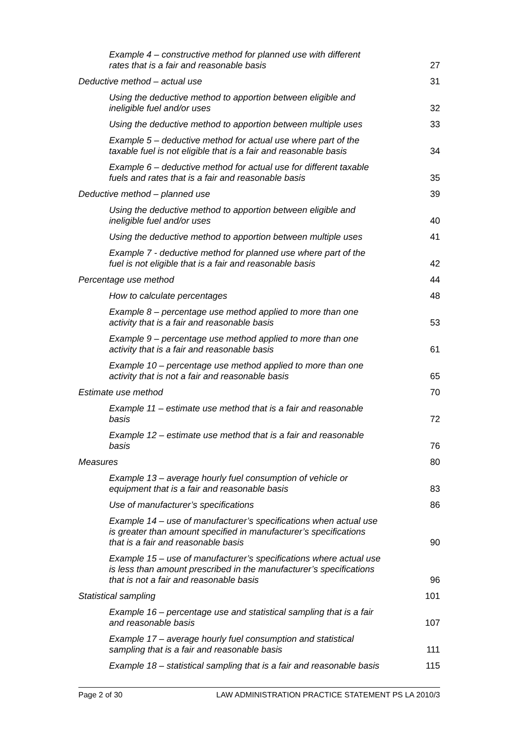Example 4 – constructive method for planned use with different rates that is a fair and reasonable basis
27
Deductive method – actual use
31
Using the deductive method to apportion between eligible and ineligible fuel and/or uses
32
Using the deductive method to apportion between multiple uses
33
Example 5 – deductive method for actual use where part of the taxable fuel is not eligible that is a fair and reasonable basis
34
Example 6 – deductive method for actual use for different taxable fuels and rates that is a fair and reasonable basis
35
Deductive method – planned use
39
Using the deductive method to apportion between eligible and ineligible fuel and/or uses
40
Using the deductive method to apportion between multiple uses
41
Example 7 - deductive method for planned use where part of the fuel is not eligible that is a fair and reasonable basis
42
Percentage use method
44
How to calculate percentages
48
Example 8 – percentage use method applied to more than one activity that is a fair and reasonable basis
53
Example 9 – percentage use method applied to more than one activity that is a fair and reasonable basis
61
Example 10 – percentage use method applied to more than one activity that is not a fair and reasonable basis
65
Estimate use method
70
Example 11 – estimate use method that is a fair and reasonable basis
72
Example 12 – estimate use method that is a fair and reasonable basis
76
Measures
80
Example 13 – average hourly fuel consumption of vehicle or equipment that is a fair and reasonable basis
83
Use of manufacturer’s specifications
86
Example 14 – use of manufacturer’s specifications when actual use is greater than amount specified in manufacturer’s specifications that is a fair and reasonable basis
90
Example 15 – use of manufacturer’s specifications where actual use is less than amount prescribed in the manufacturer’s specifications that is not a fair and reasonable basis
96
Statistical sampling
101
Example 16 – percentage use and statistical sampling that is a fair and reasonable basis
107
Example 17 – average hourly fuel consumption and statistical sampling that is a fair and reasonable basis
111
Example 18 – statistical sampling that is a fair and reasonable basis
115
Page 2 of 30 LAW ADMINISTRATION PRACTICE STATEMENT PS LA 2010/3